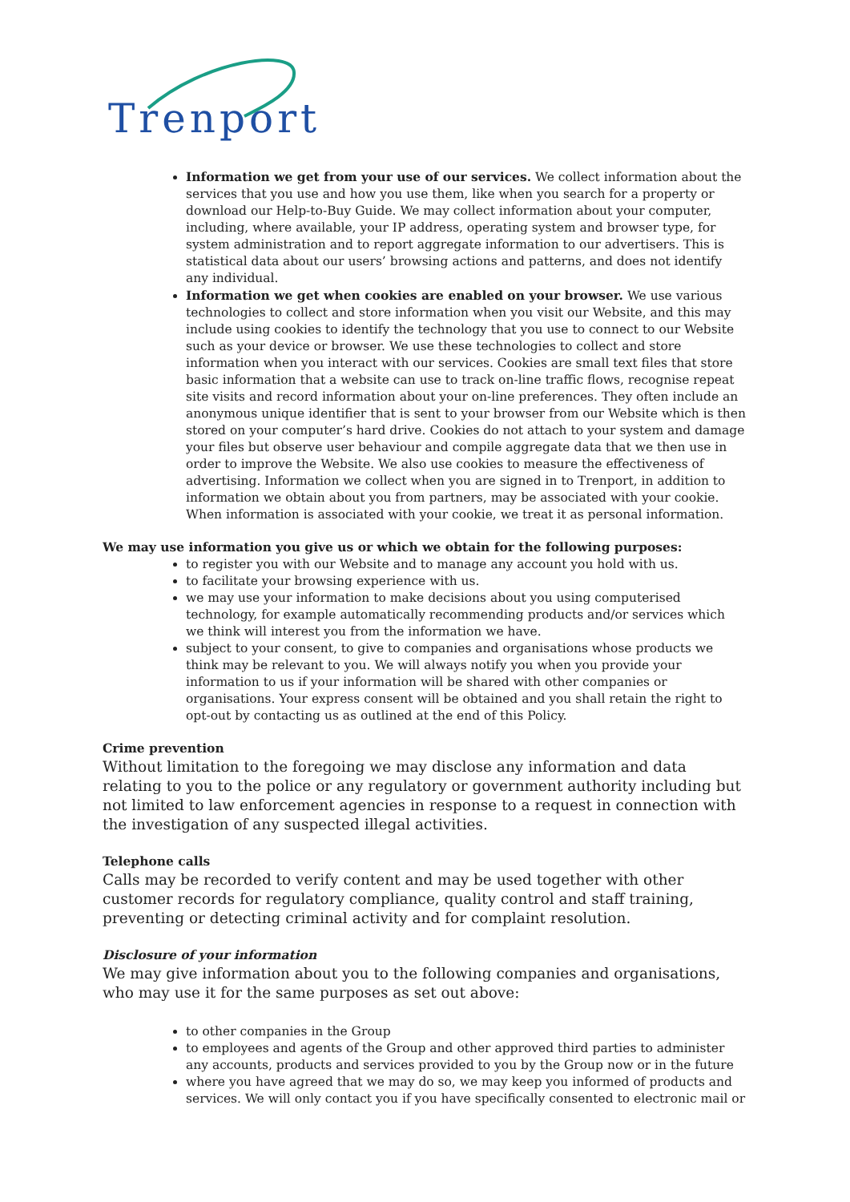Trenport
Information we get from your use of our services. We collect information about the services that you use and how you use them, like when you search for a property or download our Help-to-Buy Guide. We may collect information about your computer, including, where available, your IP address, operating system and browser type, for system administration and to report aggregate information to our advertisers. This is statistical data about our users’ browsing actions and patterns, and does not identify any individual.
Information we get when cookies are enabled on your browser. We use various technologies to collect and store information when you visit our Website, and this may include using cookies to identify the technology that you use to connect to our Website such as your device or browser. We use these technologies to collect and store information when you interact with our services. Cookies are small text files that store basic information that a website can use to track on-line traffic flows, recognise repeat site visits and record information about your on-line preferences. They often include an anonymous unique identifier that is sent to your browser from our Website which is then stored on your computer’s hard drive. Cookies do not attach to your system and damage your files but observe user behaviour and compile aggregate data that we then use in order to improve the Website. We also use cookies to measure the effectiveness of advertising. Information we collect when you are signed in to Trenport, in addition to information we obtain about you from partners, may be associated with your cookie. When information is associated with your cookie, we treat it as personal information.
We may use information you give us or which we obtain for the following purposes:
to register you with our Website and to manage any account you hold with us.
to facilitate your browsing experience with us.
we may use your information to make decisions about you using computerised technology, for example automatically recommending products and/or services which we think will interest you from the information we have.
subject to your consent, to give to companies and organisations whose products we think may be relevant to you. We will always notify you when you provide your information to us if your information will be shared with other companies or organisations. Your express consent will be obtained and you shall retain the right to opt-out by contacting us as outlined at the end of this Policy.
Crime prevention
Without limitation to the foregoing we may disclose any information and data relating to you to the police or any regulatory or government authority including but not limited to law enforcement agencies in response to a request in connection with the investigation of any suspected illegal activities.
Telephone calls
Calls may be recorded to verify content and may be used together with other customer records for regulatory compliance, quality control and staff training, preventing or detecting criminal activity and for complaint resolution.
Disclosure of your information
We may give information about you to the following companies and organisations, who may use it for the same purposes as set out above:
to other companies in the Group
to employees and agents of the Group and other approved third parties to administer any accounts, products and services provided to you by the Group now or in the future
where you have agreed that we may do so, we may keep you informed of products and services. We will only contact you if you have specifically consented to electronic mail or